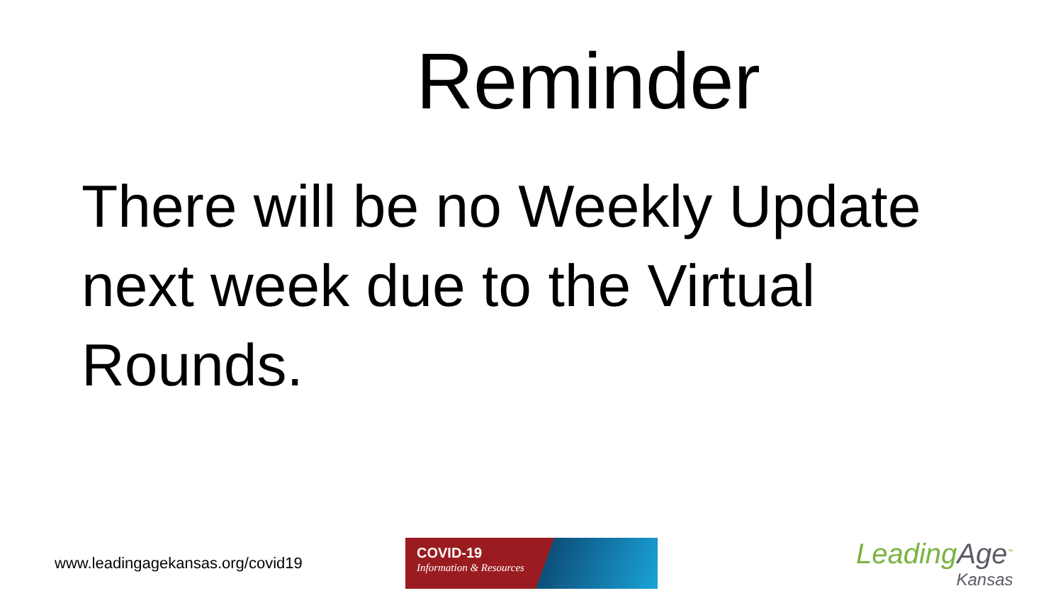Reminder
There will be no Weekly Update next week due to the Virtual Rounds.
www.leadingagekansas.org/covid19
COVID-19
Information & Resources
LeadingAge<sup>™</sup>
Kansas